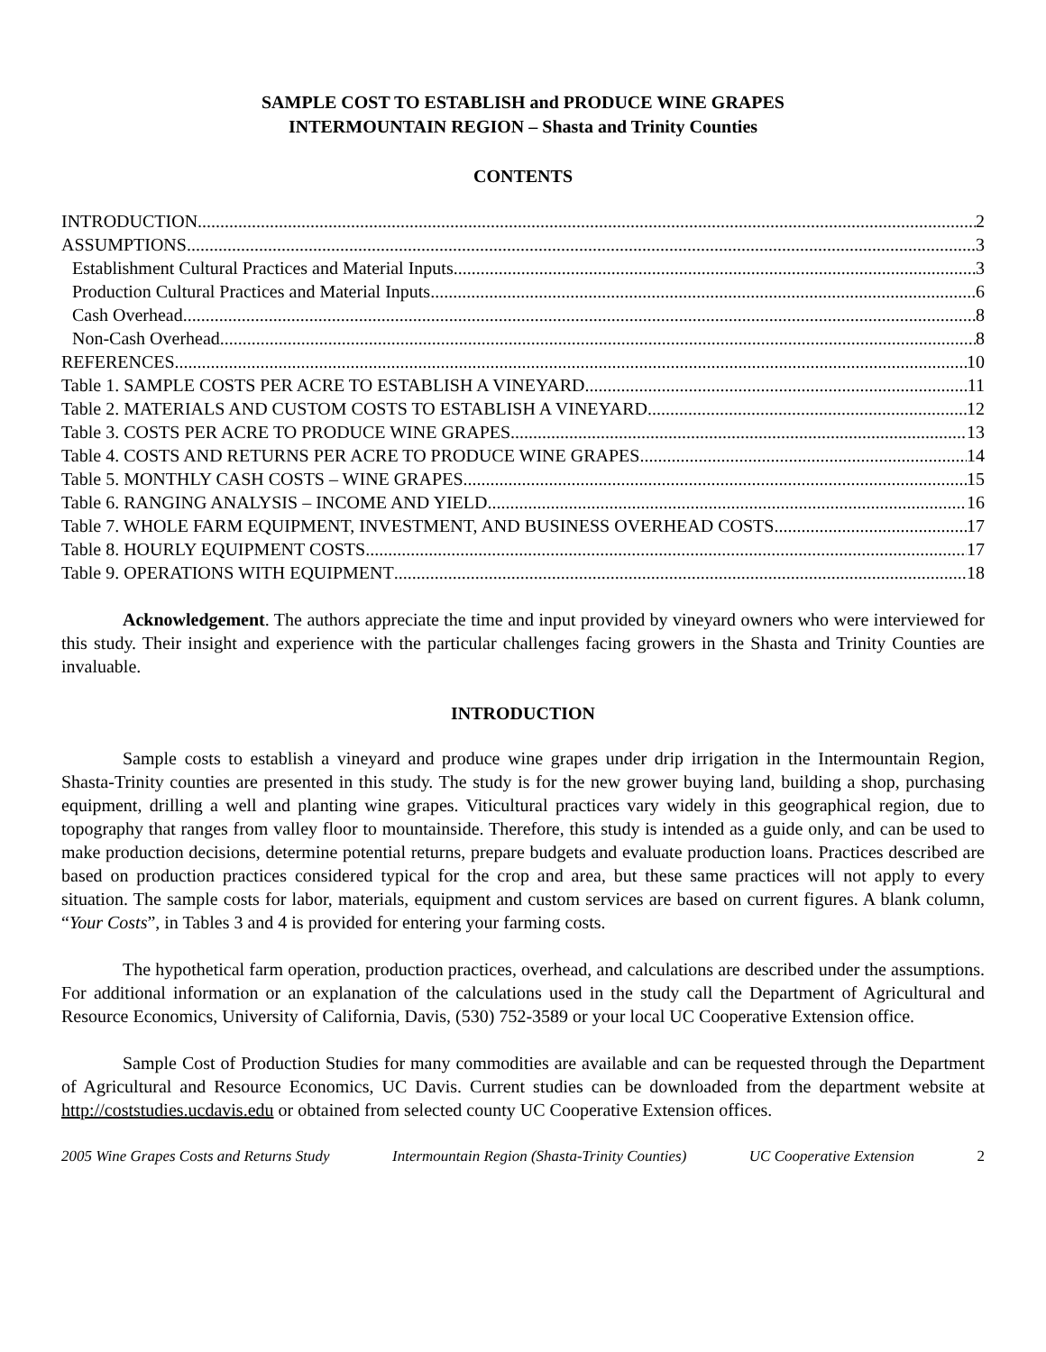SAMPLE COST TO ESTABLISH and PRODUCE WINE GRAPES
INTERMOUNTAIN REGION – Shasta and Trinity Counties
CONTENTS
INTRODUCTION 2
ASSUMPTIONS 3
Establishment Cultural Practices and Material Inputs 3
Production Cultural Practices and Material Inputs 6
Cash Overhead 8
Non-Cash Overhead 8
REFERENCES 10
Table 1. SAMPLE COSTS PER ACRE TO ESTABLISH A VINEYARD 11
Table 2. MATERIALS AND CUSTOM COSTS TO ESTABLISH A VINEYARD 12
Table 3. COSTS PER ACRE TO PRODUCE WINE GRAPES 13
Table 4. COSTS AND RETURNS PER ACRE TO PRODUCE WINE GRAPES 14
Table 5. MONTHLY CASH COSTS – WINE GRAPES 15
Table 6. RANGING ANALYSIS – INCOME AND YIELD 16
Table 7. WHOLE FARM EQUIPMENT, INVESTMENT, AND BUSINESS OVERHEAD COSTS 17
Table 8. HOURLY EQUIPMENT COSTS 17
Table 9. OPERATIONS WITH EQUIPMENT 18
Acknowledgement. The authors appreciate the time and input provided by vineyard owners who were interviewed for this study. Their insight and experience with the particular challenges facing growers in the Shasta and Trinity Counties are invaluable.
INTRODUCTION
Sample costs to establish a vineyard and produce wine grapes under drip irrigation in the Intermountain Region, Shasta-Trinity counties are presented in this study. The study is for the new grower buying land, building a shop, purchasing equipment, drilling a well and planting wine grapes. Viticultural practices vary widely in this geographical region, due to topography that ranges from valley floor to mountainside. Therefore, this study is intended as a guide only, and can be used to make production decisions, determine potential returns, prepare budgets and evaluate production loans. Practices described are based on production practices considered typical for the crop and area, but these same practices will not apply to every situation. The sample costs for labor, materials, equipment and custom services are based on current figures. A blank column, “Your Costs”, in Tables 3 and 4 is provided for entering your farming costs.
The hypothetical farm operation, production practices, overhead, and calculations are described under the assumptions. For additional information or an explanation of the calculations used in the study call the Department of Agricultural and Resource Economics, University of California, Davis, (530) 752-3589 or your local UC Cooperative Extension office.
Sample Cost of Production Studies for many commodities are available and can be requested through the Department of Agricultural and Resource Economics, UC Davis. Current studies can be downloaded from the department website at http://coststudies.ucdavis.edu or obtained from selected county UC Cooperative Extension offices.
2005 Wine Grapes Costs and Returns Study Intermountain Region (Shasta-Trinity Counties) UC Cooperative Extension 2